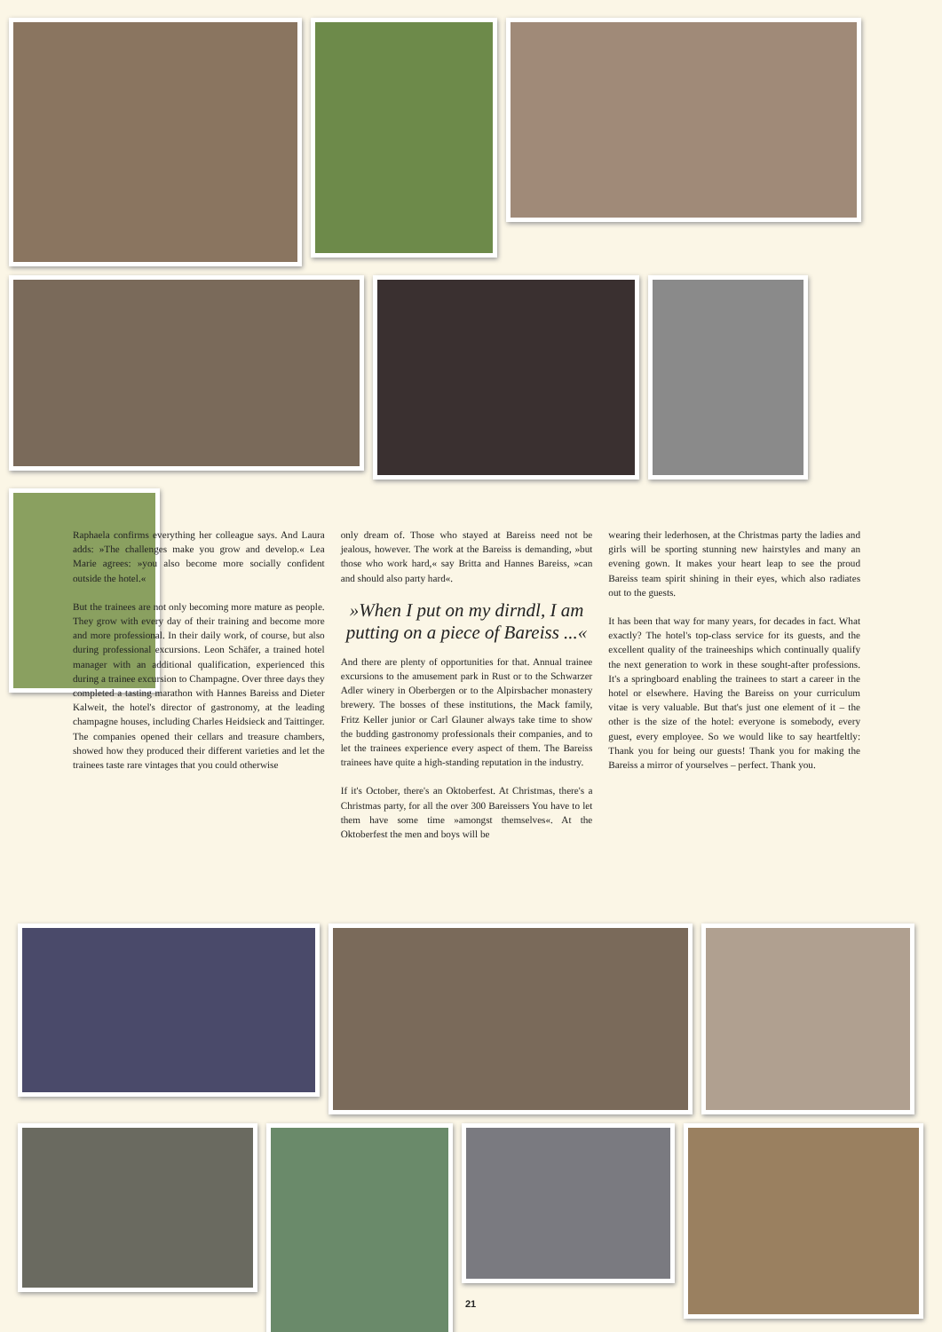Raphaela confirms everything her colleague says. And Laura adds: »The challenges make you grow and develop.« Lea Marie agrees: »you also become more socially confident outside the hotel.«
But the trainees are not only becoming more mature as people. They grow with every day of their training and become more and more professional. In their daily work, of course, but also during professional excursions. Leon Schäfer, a trained hotel manager with an additional qualification, experienced this during a trainee excursion to Champagne. Over three days they completed a tasting marathon with Hannes Bareiss and Dieter Kalweit, the hotel's director of gastronomy, at the leading champagne houses, including Charles Heidsieck and Taittinger. The companies opened their cellars and treasure chambers, showed how they produced their different varieties and let the trainees taste rare vintages that you could otherwise
only dream of. Those who stayed at Bareiss need not be jealous, however. The work at the Bareiss is demanding, »but those who work hard,« say Britta and Hannes Bareiss, »can and should also party hard«.
»When I put on my dirndl, I am putting on a piece of Bareiss ...«
And there are plenty of opportunities for that. Annual trainee excursions to the amusement park in Rust or to the Schwarzer Adler winery in Oberbergen or to the Alpirsbacher monastery brewery. The bosses of these institutions, the Mack family, Fritz Keller junior or Carl Glauner always take time to show the budding gastronomy professionals their companies, and to let the trainees experience every aspect of them. The Bareiss trainees have quite a high-standing reputation in the industry.
If it's October, there's an Oktoberfest. At Christmas, there's a Christmas party, for all the over 300 Bareissers You have to let them have some time »amongst themselves«. At the Oktoberfest the men and boys will be
wearing their lederhosen, at the Christmas party the ladies and girls will be sporting stunning new hairstyles and many an evening gown. It makes your heart leap to see the proud Bareiss team spirit shining in their eyes, which also radiates out to the guests.
It has been that way for many years, for decades in fact. What exactly? The hotel's top-class service for its guests, and the excellent quality of the traineeships which continually qualify the next generation to work in these sought-after professions. It's a springboard enabling the trainees to start a career in the hotel or elsewhere. Having the Bareiss on your curriculum vitae is very valuable. But that's just one element of it – the other is the size of the hotel: everyone is somebody, every guest, every employee. So we would like to say heartfeltly: Thank you for being our guests! Thank you for making the Bareiss a mirror of yourselves – perfect. Thank you.
21